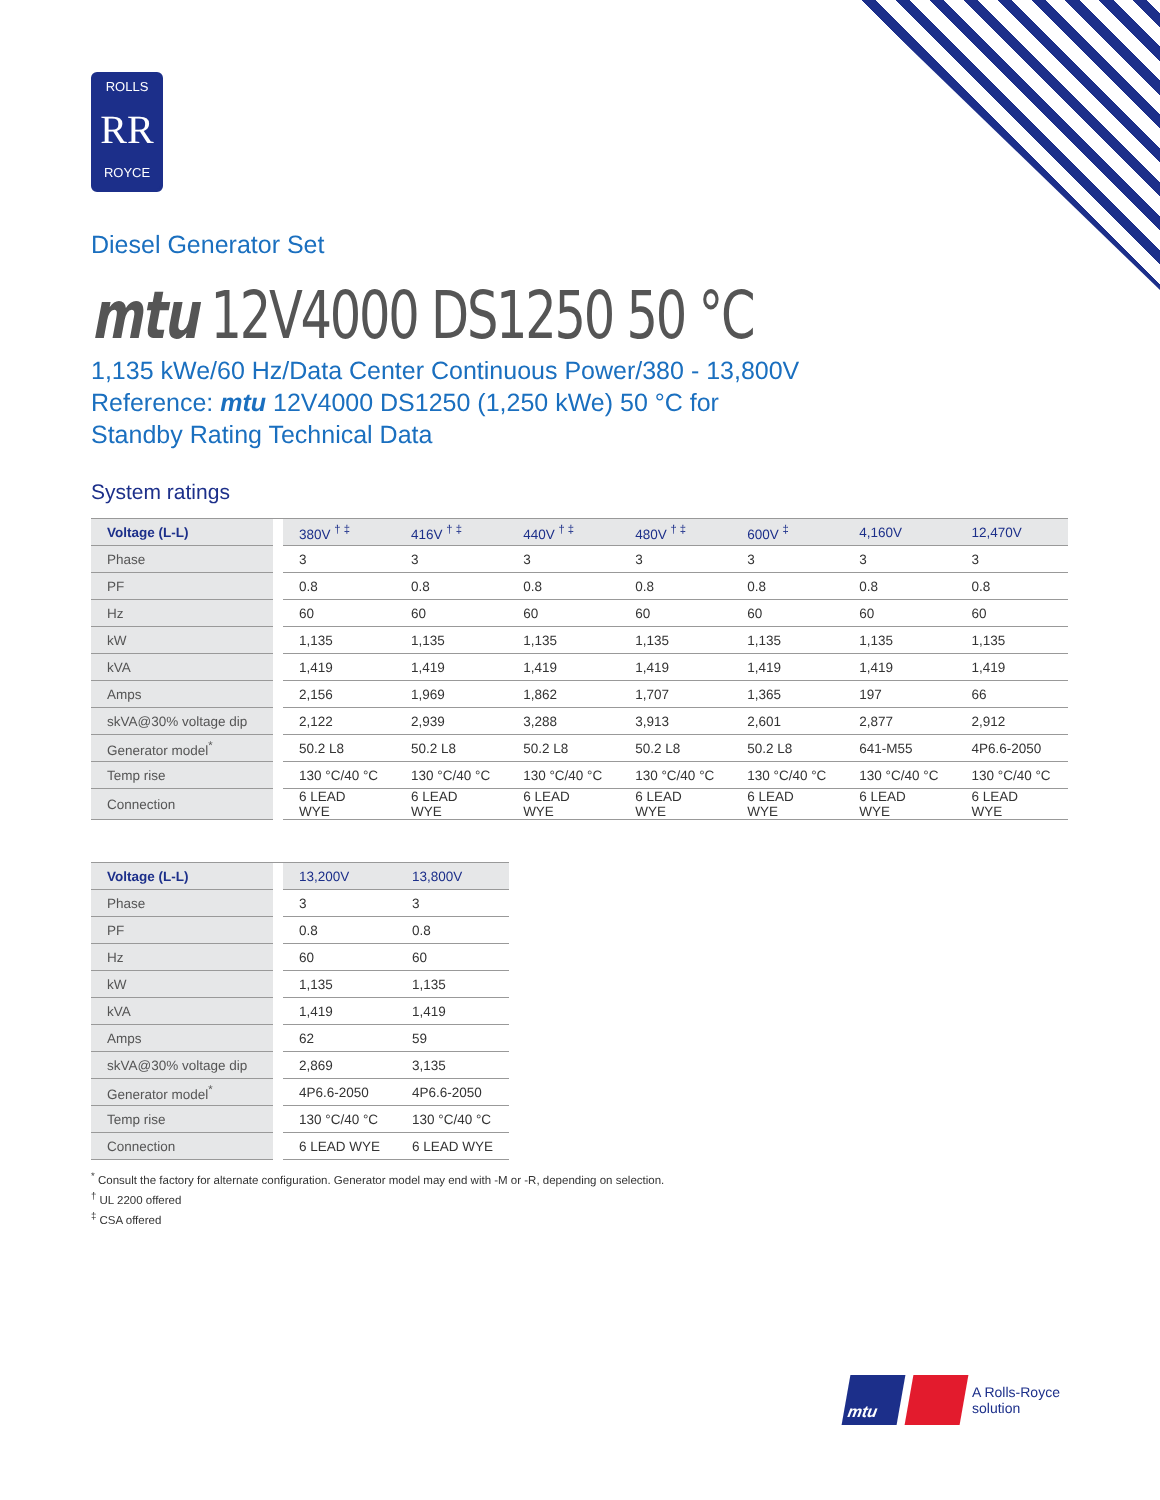ROLLS
RR
ROYCE
Diesel Generator Set
mtu 12V4000 DS1250 50 °C
1,135 kWe/60 Hz/Data Center Continuous Power/380 - 13,800V
Reference: mtu 12V4000 DS1250 (1,250 kWe) 50 °C for
Standby Rating Technical Data
System ratings
| Voltage (L-L) | | 380V <sup>† ‡</sup> | 416V <sup>† ‡</sup> | 440V <sup>† ‡</sup> | 480V <sup>† ‡</sup> | 600V <sup>‡</sup> | 4,160V | 12,470V |
| --- | --- | --- | --- | --- | --- | --- | --- | --- |
| Phase | | 3 | 3 | 3 | 3 | 3 | 3 | 3 |
| PF | | 0.8 | 0.8 | 0.8 | 0.8 | 0.8 | 0.8 | 0.8 |
| Hz | | 60 | 60 | 60 | 60 | 60 | 60 | 60 |
| kW | | 1,135 | 1,135 | 1,135 | 1,135 | 1,135 | 1,135 | 1,135 |
| kVA | | 1,419 | 1,419 | 1,419 | 1,419 | 1,419 | 1,419 | 1,419 |
| Amps | | 2,156 | 1,969 | 1,862 | 1,707 | 1,365 | 197 | 66 |
| skVA@30% voltage dip | | 2,122 | 2,939 | 3,288 | 3,913 | 2,601 | 2,877 | 2,912 |
| Generator model<sup>*</sup> | | 50.2 L8 | 50.2 L8 | 50.2 L8 | 50.2 L8 | 50.2 L8 | 641-M55 | 4P6.6-2050 |
| Temp rise | | 130 °C/40 °C | 130 °C/40 °C | 130 °C/40 °C | 130 °C/40 °C | 130 °C/40 °C | 130 °C/40 °C | 130 °C/40 °C |
| Connection | | 6 LEAD WYE | 6 LEAD WYE | 6 LEAD WYE | 6 LEAD WYE | 6 LEAD WYE | 6 LEAD WYE | 6 LEAD WYE |
| Voltage (L-L) | | 13,200V | 13,800V |
| --- | --- | --- | --- |
| Phase | | 3 | 3 |
| PF | | 0.8 | 0.8 |
| Hz | | 60 | 60 |
| kW | | 1,135 | 1,135 |
| kVA | | 1,419 | 1,419 |
| Amps | | 62 | 59 |
| skVA@30% voltage dip | | 2,869 | 3,135 |
| Generator model<sup>*</sup> | | 4P6.6-2050 | 4P6.6-2050 |
| Temp rise | | 130 °C/40 °C | 130 °C/40 °C |
| Connection | | 6 LEAD WYE | 6 LEAD WYE |
<sup>*</sup> Consult the factory for alternate configuration. Generator model may end with -M or -R, depending on selection.
<sup>†</sup> UL 2200 offered
<sup>‡</sup> CSA offered
mtu
A Rolls-Royce
solution